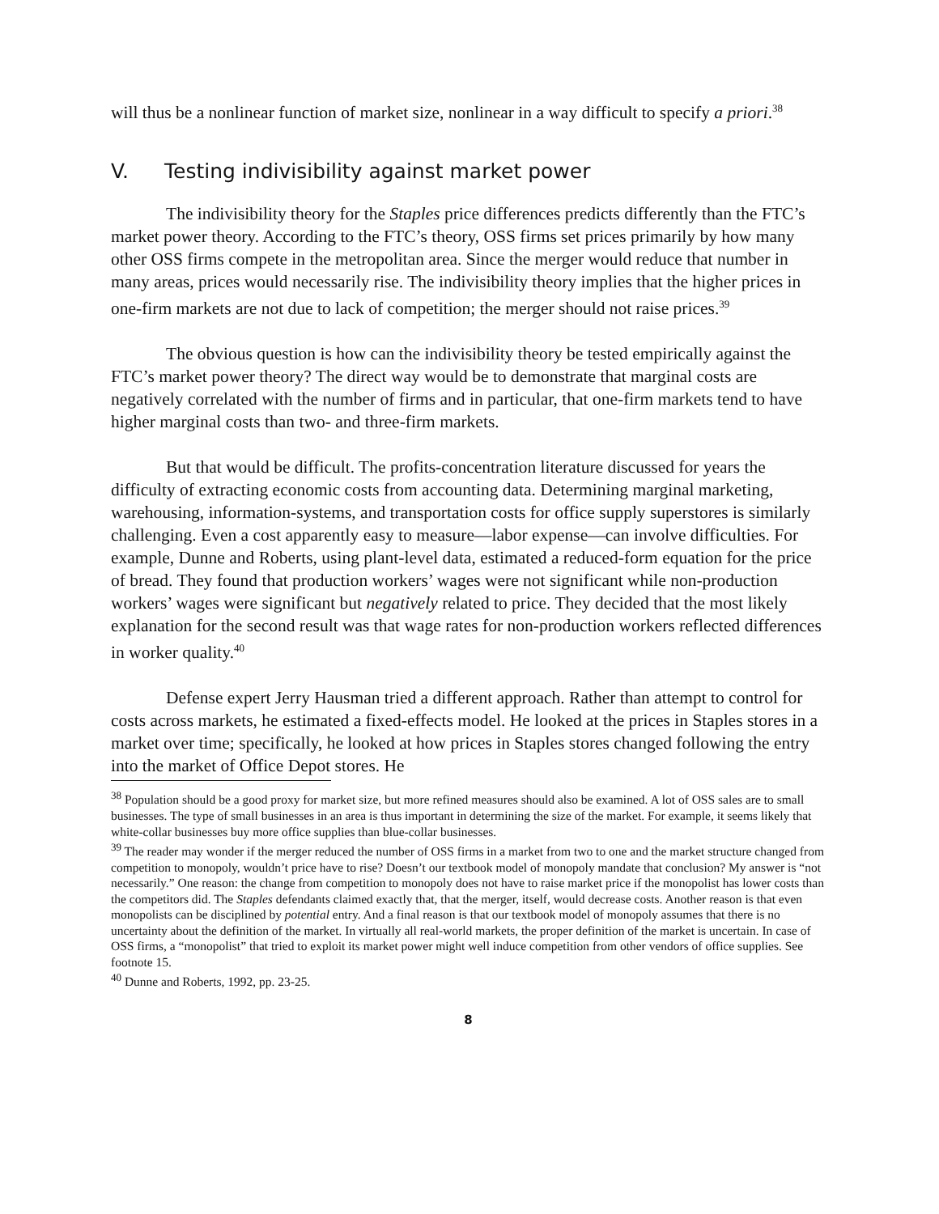will thus be a nonlinear function of market size, nonlinear in a way difficult to specify a priori.<sup>38</sup>
V. Testing indivisibility against market power
The indivisibility theory for the Staples price differences predicts differently than the FTC’s market power theory. According to the FTC’s theory, OSS firms set prices primarily by how many other OSS firms compete in the metropolitan area. Since the merger would reduce that number in many areas, prices would necessarily rise. The indivisibility theory implies that the higher prices in one-firm markets are not due to lack of competition; the merger should not raise prices.<sup>39</sup>
The obvious question is how can the indivisibility theory be tested empirically against the FTC’s market power theory? The direct way would be to demonstrate that marginal costs are negatively correlated with the number of firms and in particular, that one-firm markets tend to have higher marginal costs than two- and three-firm markets.
But that would be difficult. The profits-concentration literature discussed for years the difficulty of extracting economic costs from accounting data. Determining marginal marketing, warehousing, information-systems, and transportation costs for office supply superstores is similarly challenging. Even a cost apparently easy to measure—labor expense—can involve difficulties. For example, Dunne and Roberts, using plant-level data, estimated a reduced-form equation for the price of bread. They found that production workers’ wages were not significant while non-production workers’ wages were significant but negatively related to price. They decided that the most likely explanation for the second result was that wage rates for non-production workers reflected differences in worker quality.<sup>40</sup>
Defense expert Jerry Hausman tried a different approach. Rather than attempt to control for costs across markets, he estimated a fixed-effects model. He looked at the prices in Staples stores in a market over time; specifically, he looked at how prices in Staples stores changed following the entry into the market of Office Depot stores. He
<sup>38</sup> Population should be a good proxy for market size, but more refined measures should also be examined. A lot of OSS sales are to small businesses. The type of small businesses in an area is thus important in determining the size of the market. For example, it seems likely that white-collar businesses buy more office supplies than blue-collar businesses.
<sup>39</sup> The reader may wonder if the merger reduced the number of OSS firms in a market from two to one and the market structure changed from competition to monopoly, wouldn’t price have to rise? Doesn’t our textbook model of monopoly mandate that conclusion? My answer is “not necessarily.” One reason: the change from competition to monopoly does not have to raise market price if the monopolist has lower costs than the competitors did. The Staples defendants claimed exactly that, that the merger, itself, would decrease costs. Another reason is that even monopolists can be disciplined by potential entry. And a final reason is that our textbook model of monopoly assumes that there is no uncertainty about the definition of the market. In virtually all real-world markets, the proper definition of the market is uncertain. In case of OSS firms, a “monopolist” that tried to exploit its market power might well induce competition from other vendors of office supplies. See footnote 15.
<sup>40</sup> Dunne and Roberts, 1992, pp. 23-25.
8